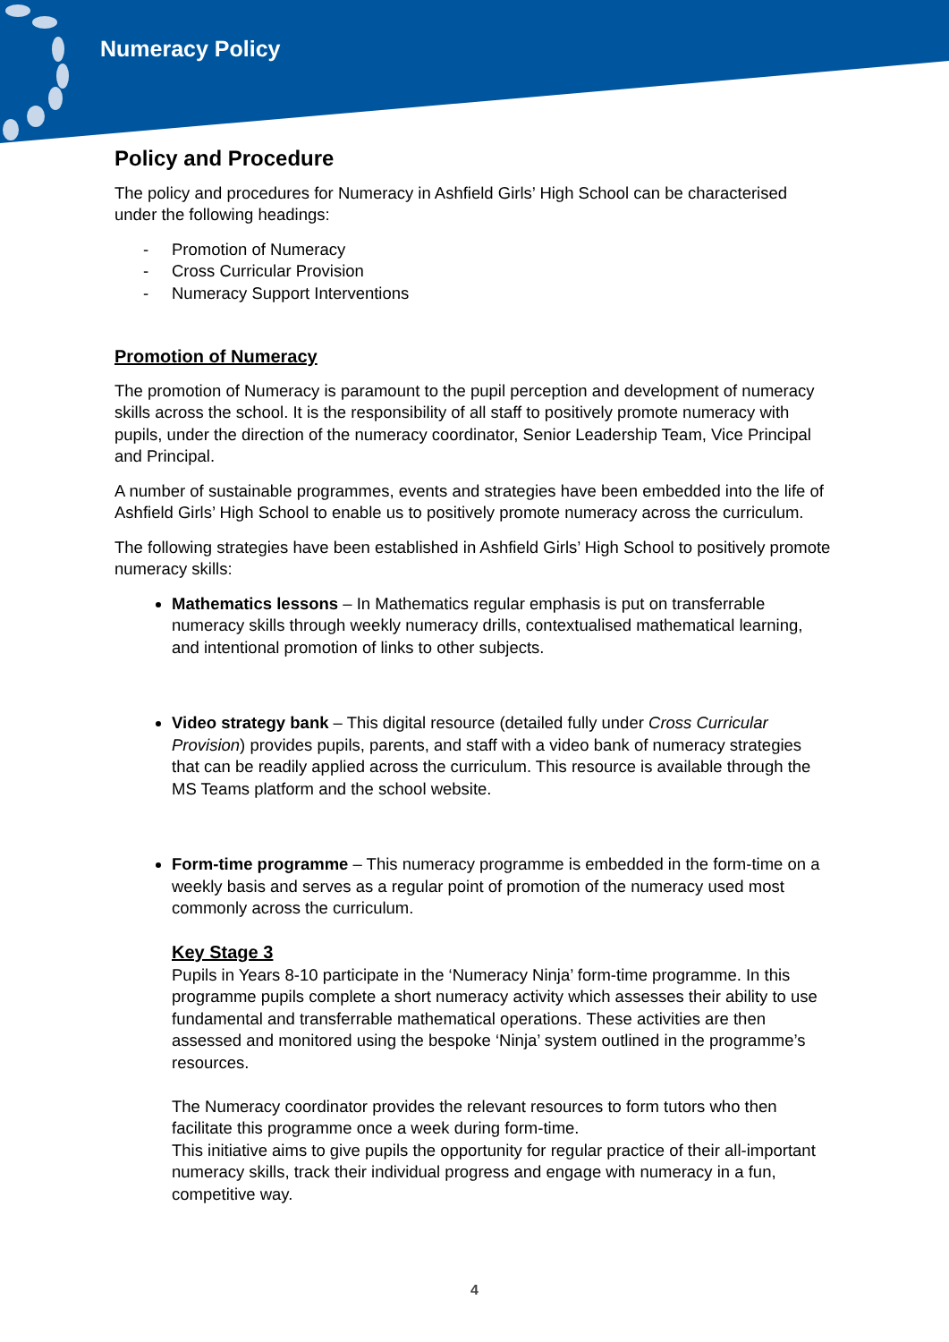Numeracy Policy
Policy and Procedure
The policy and procedures for Numeracy in Ashfield Girls’ High School can be characterised under the following headings:
- Promotion of Numeracy
- Cross Curricular Provision
- Numeracy Support Interventions
Promotion of Numeracy
The promotion of Numeracy is paramount to the pupil perception and development of numeracy skills across the school. It is the responsibility of all staff to positively promote numeracy with pupils, under the direction of the numeracy coordinator, Senior Leadership Team, Vice Principal and Principal.
A number of sustainable programmes, events and strategies have been embedded into the life of Ashfield Girls’ High School to enable us to positively promote numeracy across the curriculum.
The following strategies have been established in Ashfield Girls’ High School to positively promote numeracy skills:
Mathematics lessons – In Mathematics regular emphasis is put on transferrable numeracy skills through weekly numeracy drills, contextualised mathematical learning, and intentional promotion of links to other subjects.
Video strategy bank – This digital resource (detailed fully under Cross Curricular Provision) provides pupils, parents, and staff with a video bank of numeracy strategies that can be readily applied across the curriculum. This resource is available through the MS Teams platform and the school website.
Form-time programme – This numeracy programme is embedded in the form-time on a weekly basis and serves as a regular point of promotion of the numeracy used most commonly across the curriculum.
Key Stage 3
Pupils in Years 8-10 participate in the ‘Numeracy Ninja’ form-time programme. In this programme pupils complete a short numeracy activity which assesses their ability to use fundamental and transferrable mathematical operations. These activities are then assessed and monitored using the bespoke ‘Ninja’ system outlined in the programme’s resources.
The Numeracy coordinator provides the relevant resources to form tutors who then facilitate this programme once a week during form-time.
This initiative aims to give pupils the opportunity for regular practice of their all-important numeracy skills, track their individual progress and engage with numeracy in a fun, competitive way.
4